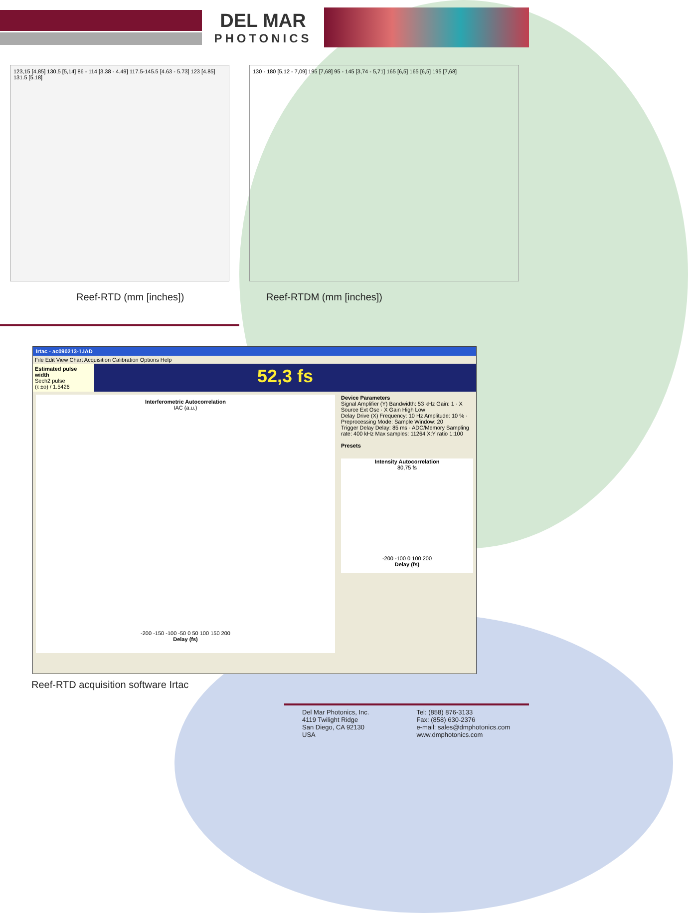DEL MAR
PHOTONICS
123,15 [4,85] 130,5 [5,14] 86 - 114 [3.38 - 4.49] 117.5-145.5 [4.63 - 5.73] 123 [4.85] 131.5 [5.18]
Reef-RTD (mm [inches])
130 - 180 [5,12 - 7,09] 195 [7,68] 95 - 145 [3,74 - 5,71] 165 [6,5] 165 [6,5] 195 [7,68]
Reef-RTDM (mm [inches])
Irtac - ac090213-1.IAD
File Edit View Chart Acquisition Calibration Options Help
Estimated pulse width
Sech2 pulse
(τ ±o) / 1.5426
52,3 fs
Interferometric Autocorrelation
IAC (a.u.)
-200 -150 -100 -50 0 50 100 150 200
Delay (fs)
Device Parameters
Signal Amplifier (Y) Bandwidth: 53 kHz Gain: 1 · X Source Ext Osc · X Gain High Low
Delay Drive (X) Frequency: 10 Hz Amplitude: 10 % · Preprocessing Mode: Sample Window: 20
Trigger Delay Delay: 85 ms · ADC/Memory Sampling rate: 400 kHz Max samples: 11264 X:Y ratio 1:100
Presets
Intensity Autocorrelation
80,75 fs
-200 -100 0 100 200
Delay (fs)
Reef-RTD acquisition software Irtac
Del Mar Photonics, Inc.
4119 Twilight Ridge
San Diego, CA 92130
USA
Tel: (858) 876-3133
Fax: (858) 630-2376
e-mail: sales@dmphotonics.com
www.dmphotonics.com